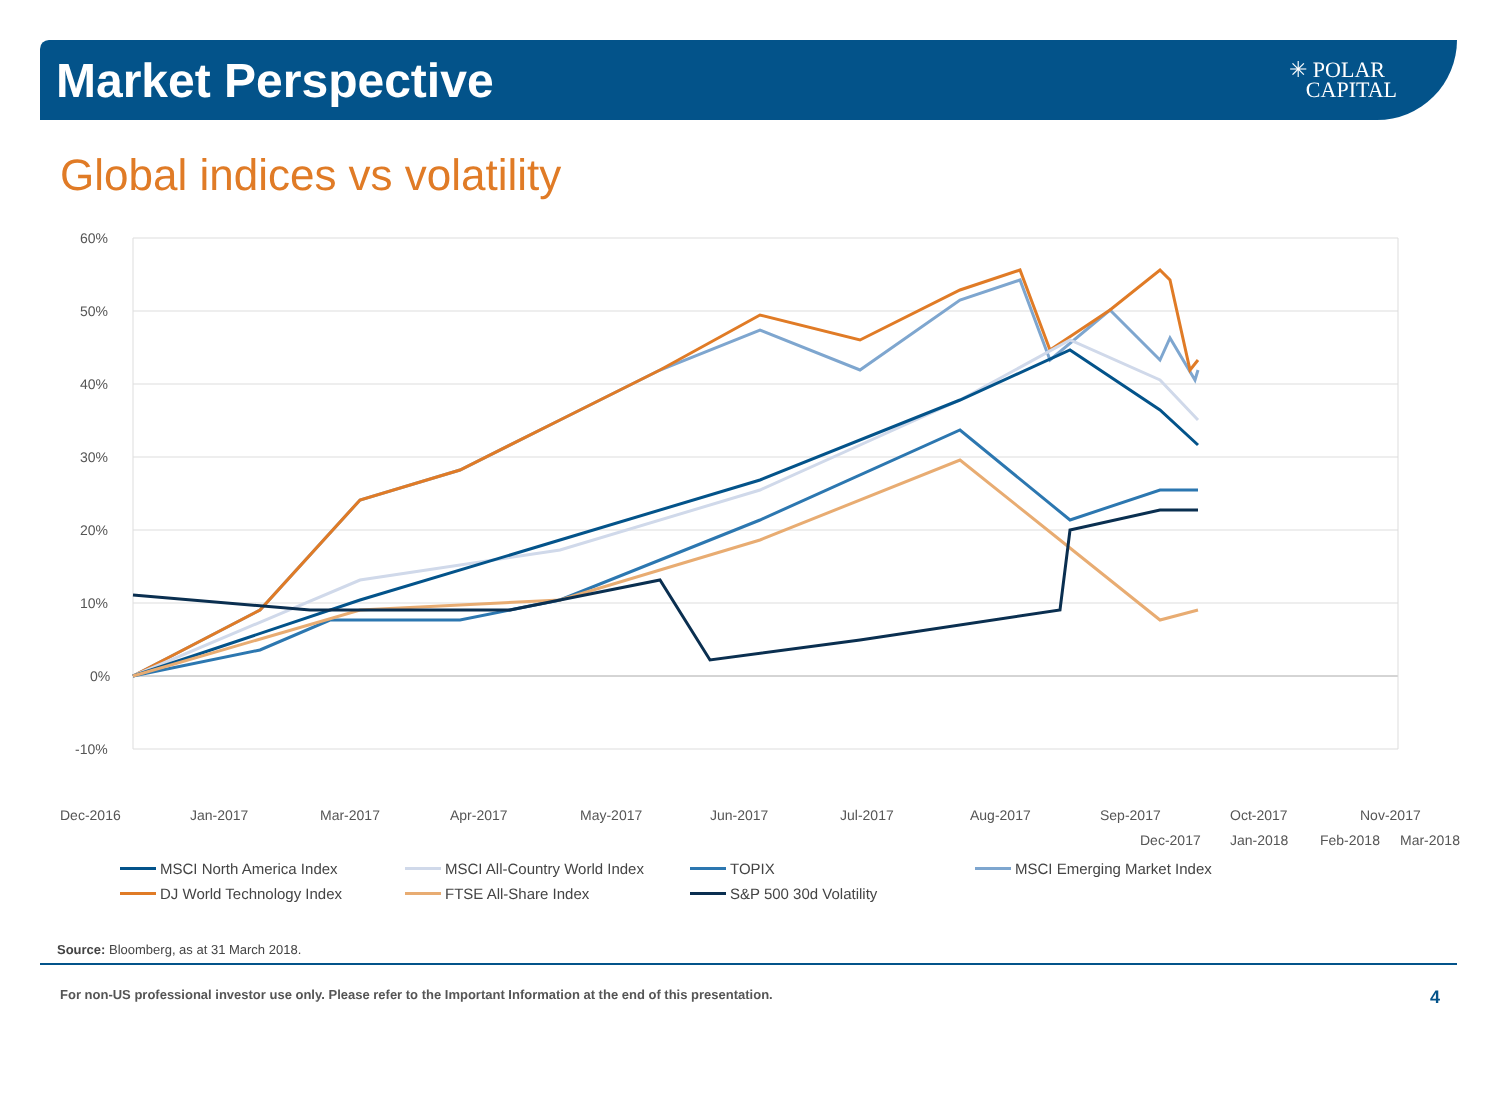Market Perspective
✳ POLAR
CAPITAL
Global indices vs volatility
60%
50%
40%
30%
20%
10%
0%
-10%
Dec-2016
Jan-2017
Mar-2017
Apr-2017
May-2017
Jun-2017
Jul-2017
Aug-2017
Sep-2017
Oct-2017
Nov-2017
Dec-2017
Jan-2018
Feb-2018
Mar-2018
MSCI North America Index MSCI All-Country World Index TOPIX MSCI Emerging Market Index DJ World Technology Index FTSE All-Share Index S&P 500 30d Volatility
Source: Bloomberg, as at 31 March 2018.
For non-US professional investor use only. Please refer to the Important Information at the end of this presentation. 4